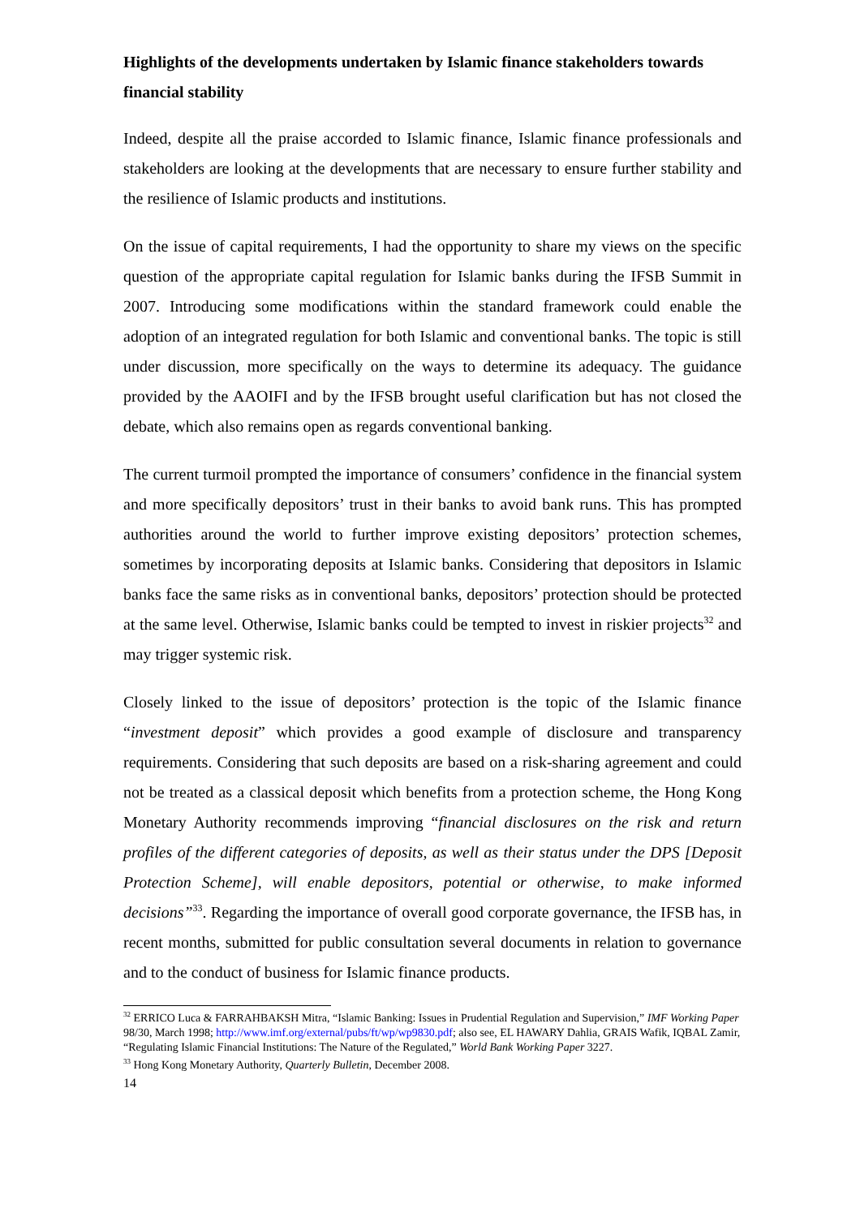Highlights of the developments undertaken by Islamic finance stakeholders towards financial stability
Indeed, despite all the praise accorded to Islamic finance, Islamic finance professionals and stakeholders are looking at the developments that are necessary to ensure further stability and the resilience of Islamic products and institutions.
On the issue of capital requirements, I had the opportunity to share my views on the specific question of the appropriate capital regulation for Islamic banks during the IFSB Summit in 2007. Introducing some modifications within the standard framework could enable the adoption of an integrated regulation for both Islamic and conventional banks. The topic is still under discussion, more specifically on the ways to determine its adequacy. The guidance provided by the AAOIFI and by the IFSB brought useful clarification but has not closed the debate, which also remains open as regards conventional banking.
The current turmoil prompted the importance of consumers’ confidence in the financial system and more specifically depositors’ trust in their banks to avoid bank runs. This has prompted authorities around the world to further improve existing depositors’ protection schemes, sometimes by incorporating deposits at Islamic banks. Considering that depositors in Islamic banks face the same risks as in conventional banks, depositors’ protection should be protected at the same level. Otherwise, Islamic banks could be tempted to invest in riskier projects<sup>32</sup> and may trigger systemic risk.
Closely linked to the issue of depositors’ protection is the topic of the Islamic finance “investment deposit” which provides a good example of disclosure and transparency requirements. Considering that such deposits are based on a risk-sharing agreement and could not be treated as a classical deposit which benefits from a protection scheme, the Hong Kong Monetary Authority recommends improving “financial disclosures on the risk and return profiles of the different categories of deposits, as well as their status under the DPS [Deposit Protection Scheme], will enable depositors, potential or otherwise, to make informed decisions”<sup>33</sup>. Regarding the importance of overall good corporate governance, the IFSB has, in recent months, submitted for public consultation several documents in relation to governance and to the conduct of business for Islamic finance products.
<sup>32</sup> ERRICO Luca & FARRAHBAKSH Mitra, “Islamic Banking: Issues in Prudential Regulation and Supervision,” IMF Working Paper 98/30, March 1998; http://www.imf.org/external/pubs/ft/wp/wp9830.pdf; also see, EL HAWARY Dahlia, GRAIS Wafik, IQBAL Zamir, “Regulating Islamic Financial Institutions: The Nature of the Regulated,” World Bank Working Paper 3227.
<sup>33</sup> Hong Kong Monetary Authority, Quarterly Bulletin, December 2008.
14